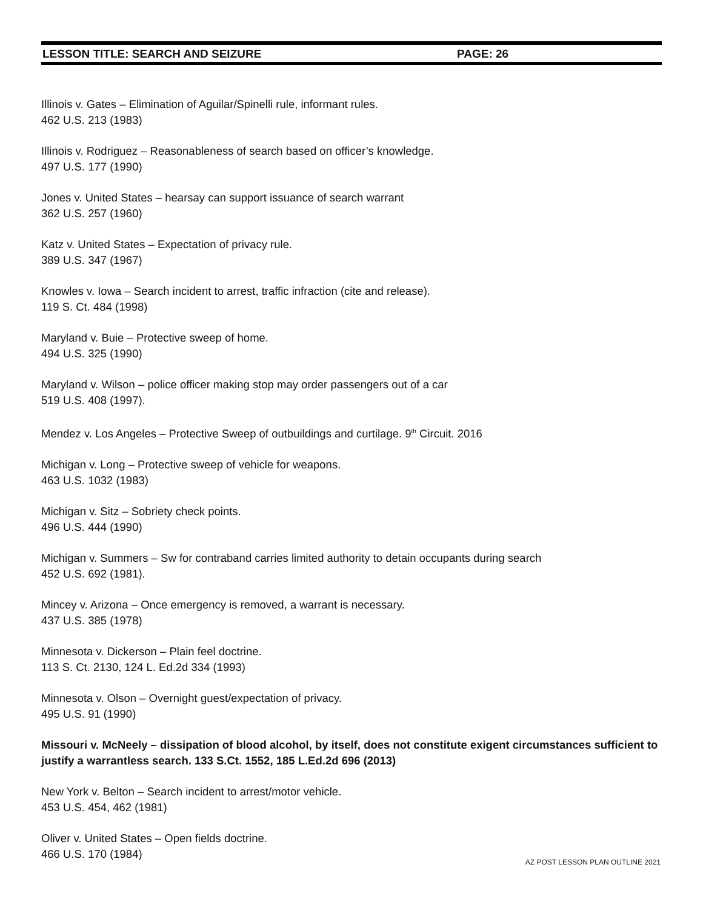LESSON TITLE: SEARCH AND SEIZURE PAGE: 26
Illinois v. Gates – Elimination of Aguilar/Spinelli rule, informant rules.
462 U.S. 213 (1983)
Illinois v. Rodriguez – Reasonableness of search based on officer’s knowledge.
497 U.S. 177 (1990)
Jones v. United States – hearsay can support issuance of search warrant
362 U.S. 257 (1960)
Katz v. United States – Expectation of privacy rule.
389 U.S. 347 (1967)
Knowles v. Iowa – Search incident to arrest, traffic infraction (cite and release).
119 S. Ct. 484 (1998)
Maryland v. Buie – Protective sweep of home.
494 U.S. 325 (1990)
Maryland v. Wilson – police officer making stop may order passengers out of a car
519 U.S. 408 (1997).
Mendez v. Los Angeles – Protective Sweep of outbuildings and curtilage. 9<sup>th</sup> Circuit. 2016
Michigan v. Long – Protective sweep of vehicle for weapons.
463 U.S. 1032 (1983)
Michigan v. Sitz – Sobriety check points.
496 U.S. 444 (1990)
Michigan v. Summers – Sw for contraband carries limited authority to detain occupants during search
452 U.S. 692 (1981).
Mincey v. Arizona – Once emergency is removed, a warrant is necessary.
437 U.S. 385 (1978)
Minnesota v. Dickerson – Plain feel doctrine.
113 S. Ct. 2130, 124 L. Ed.2d 334 (1993)
Minnesota v. Olson – Overnight guest/expectation of privacy.
495 U.S. 91 (1990)
Missouri v. McNeely – dissipation of blood alcohol, by itself, does not constitute exigent circumstances sufficient to justify a warrantless search. 133 S.Ct. 1552, 185 L.Ed.2d 696 (2013)
New York v. Belton – Search incident to arrest/motor vehicle.
453 U.S. 454, 462 (1981)
Oliver v. United States – Open fields doctrine.
466 U.S. 170 (1984)
AZ POST LESSON PLAN OUTLINE 2021